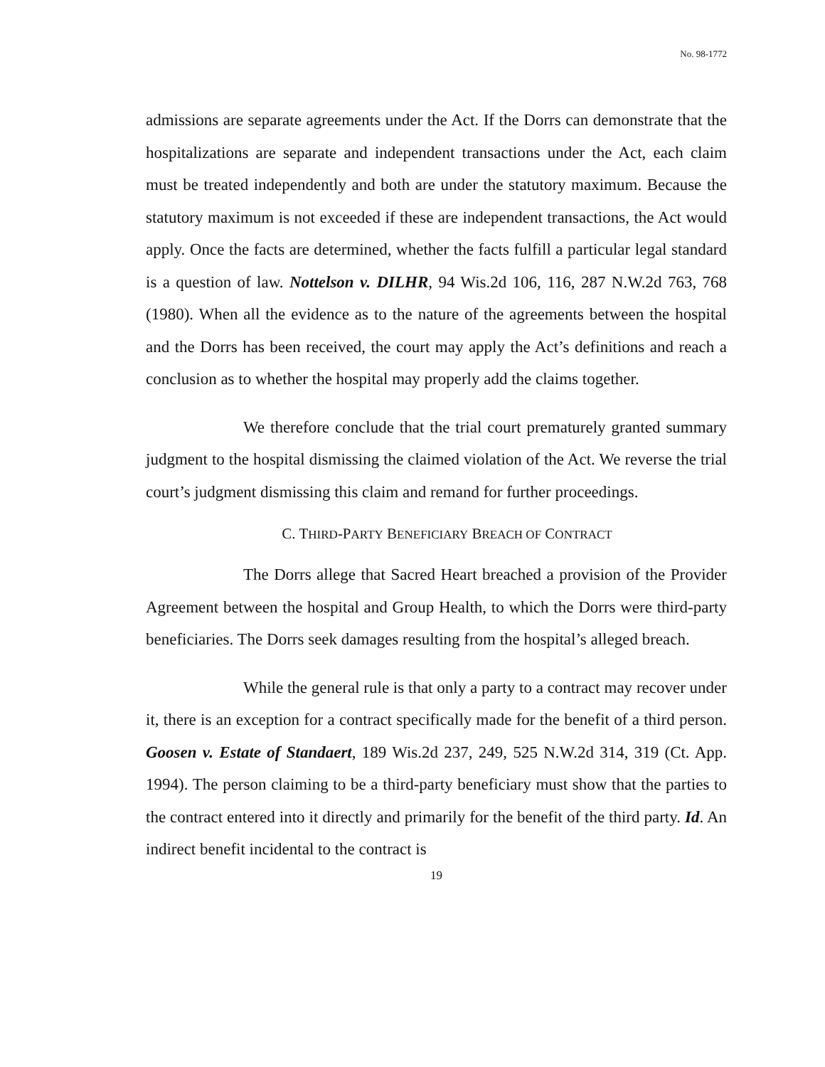No. 98-1772
admissions are separate agreements under the Act. If the Dorrs can demonstrate that the hospitalizations are separate and independent transactions under the Act, each claim must be treated independently and both are under the statutory maximum. Because the statutory maximum is not exceeded if these are independent transactions, the Act would apply. Once the facts are determined, whether the facts fulfill a particular legal standard is a question of law. Nottelson v. DILHR, 94 Wis.2d 106, 116, 287 N.W.2d 763, 768 (1980). When all the evidence as to the nature of the agreements between the hospital and the Dorrs has been received, the court may apply the Act’s definitions and reach a conclusion as to whether the hospital may properly add the claims together.
We therefore conclude that the trial court prematurely granted summary judgment to the hospital dismissing the claimed violation of the Act. We reverse the trial court’s judgment dismissing this claim and remand for further proceedings.
C. THIRD-PARTY BENEFICIARY BREACH OF CONTRACT
The Dorrs allege that Sacred Heart breached a provision of the Provider Agreement between the hospital and Group Health, to which the Dorrs were third-party beneficiaries. The Dorrs seek damages resulting from the hospital’s alleged breach.
While the general rule is that only a party to a contract may recover under it, there is an exception for a contract specifically made for the benefit of a third person. Goosen v. Estate of Standaert, 189 Wis.2d 237, 249, 525 N.W.2d 314, 319 (Ct. App. 1994). The person claiming to be a third-party beneficiary must show that the parties to the contract entered into it directly and primarily for the benefit of the third party. Id. An indirect benefit incidental to the contract is
19